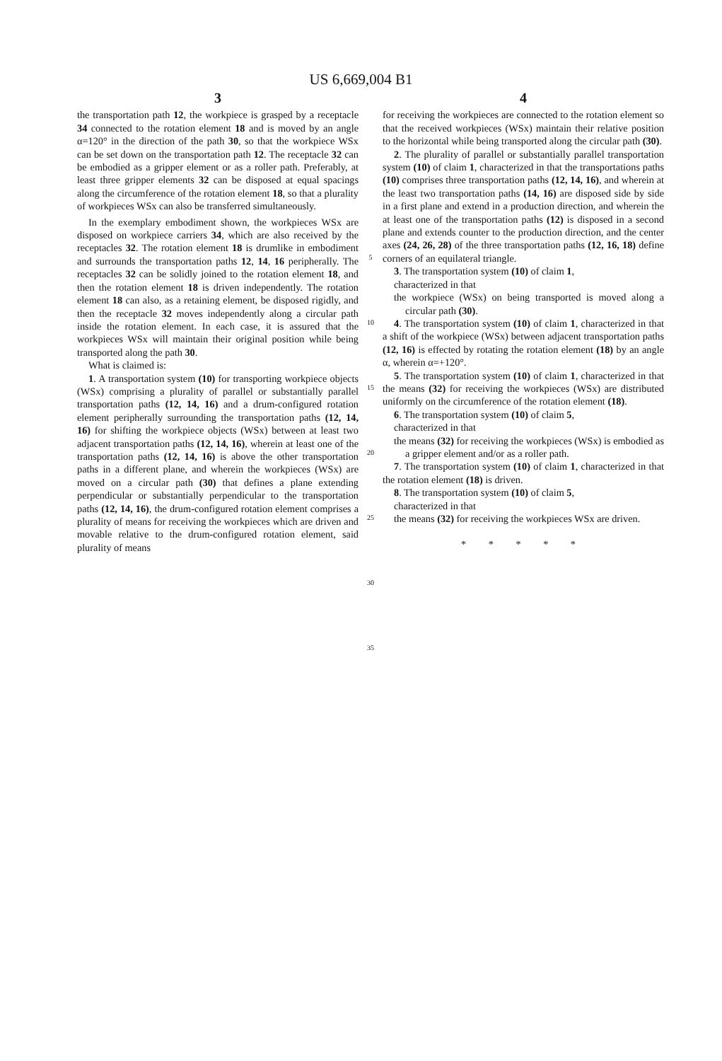US 6,669,004 B1
3
the transportation path 12, the workpiece is grasped by a receptacle 34 connected to the rotation element 18 and is moved by an angle α=120° in the direction of the path 30, so that the workpiece WSx can be set down on the transportation path 12. The receptacle 32 can be embodied as a gripper element or as a roller path. Preferably, at least three gripper elements 32 can be disposed at equal spacings along the circumference of the rotation element 18, so that a plurality of workpieces WSx can also be transferred simultaneously.
In the exemplary embodiment shown, the workpieces WSx are disposed on workpiece carriers 34, which are also received by the receptacles 32. The rotation element 18 is drumlike in embodiment and surrounds the transportation paths 12, 14, 16 peripherally. The receptacles 32 can be solidly joined to the rotation element 18, and then the rotation element 18 is driven independently. The rotation element 18 can also, as a retaining element, be disposed rigidly, and then the receptacle 32 moves independently along a circular path inside the rotation element. In each case, it is assured that the workpieces WSx will maintain their original position while being transported along the path 30.
What is claimed is:
1. A transportation system (10) for transporting workpiece objects (WSx) comprising a plurality of parallel or substantially parallel transportation paths (12, 14, 16) and a drum-configured rotation element peripherally surrounding the transportation paths (12, 14, 16) for shifting the workpiece objects (WSx) between at least two adjacent transportation paths (12, 14, 16), wherein at least one of the transportation paths (12, 14, 16) is above the other transportation paths in a different plane, and wherein the workpieces (WSx) are moved on a circular path (30) that defines a plane extending perpendicular or substantially perpendicular to the transportation paths (12, 14, 16), the drum-configured rotation element comprises a plurality of means for receiving the workpieces which are driven and movable relative to the drum-configured rotation element, said plurality of means
5
10
15
20
25
30
35
4
for receiving the workpieces are connected to the rotation element so that the received workpieces (WSx) maintain their relative position to the horizontal while being transported along the circular path (30).
2. The plurality of parallel or substantially parallel transportation system (10) of claim 1, characterized in that the transportations paths (10) comprises three transportation paths (12, 14, 16), and wherein at the least two transportation paths (14, 16) are disposed side by side in a first plane and extend in a production direction, and wherein the at least one of the transportation paths (12) is disposed in a second plane and extends counter to the production direction, and the center axes (24, 26, 28) of the three transportation paths (12, 16, 18) define corners of an equilateral triangle.
3. The transportation system (10) of claim 1,
characterized in that
the workpiece (WSx) on being transported is moved along a circular path (30).
4. The transportation system (10) of claim 1, characterized in that a shift of the workpiece (WSx) between adjacent transportation paths (12, 16) is effected by rotating the rotation element (18) by an angle α, wherein α=+120°.
5. The transportation system (10) of claim 1, characterized in that the means (32) for receiving the workpieces (WSx) are distributed uniformly on the circumference of the rotation element (18).
6. The transportation system (10) of claim 5,
characterized in that
the means (32) for receiving the workpieces (WSx) is embodied as a gripper element and/or as a roller path.
7. The transportation system (10) of claim 1, characterized in that the rotation element (18) is driven.
8. The transportation system (10) of claim 5,
characterized in that
the means (32) for receiving the workpieces WSx are driven.
* * * * *